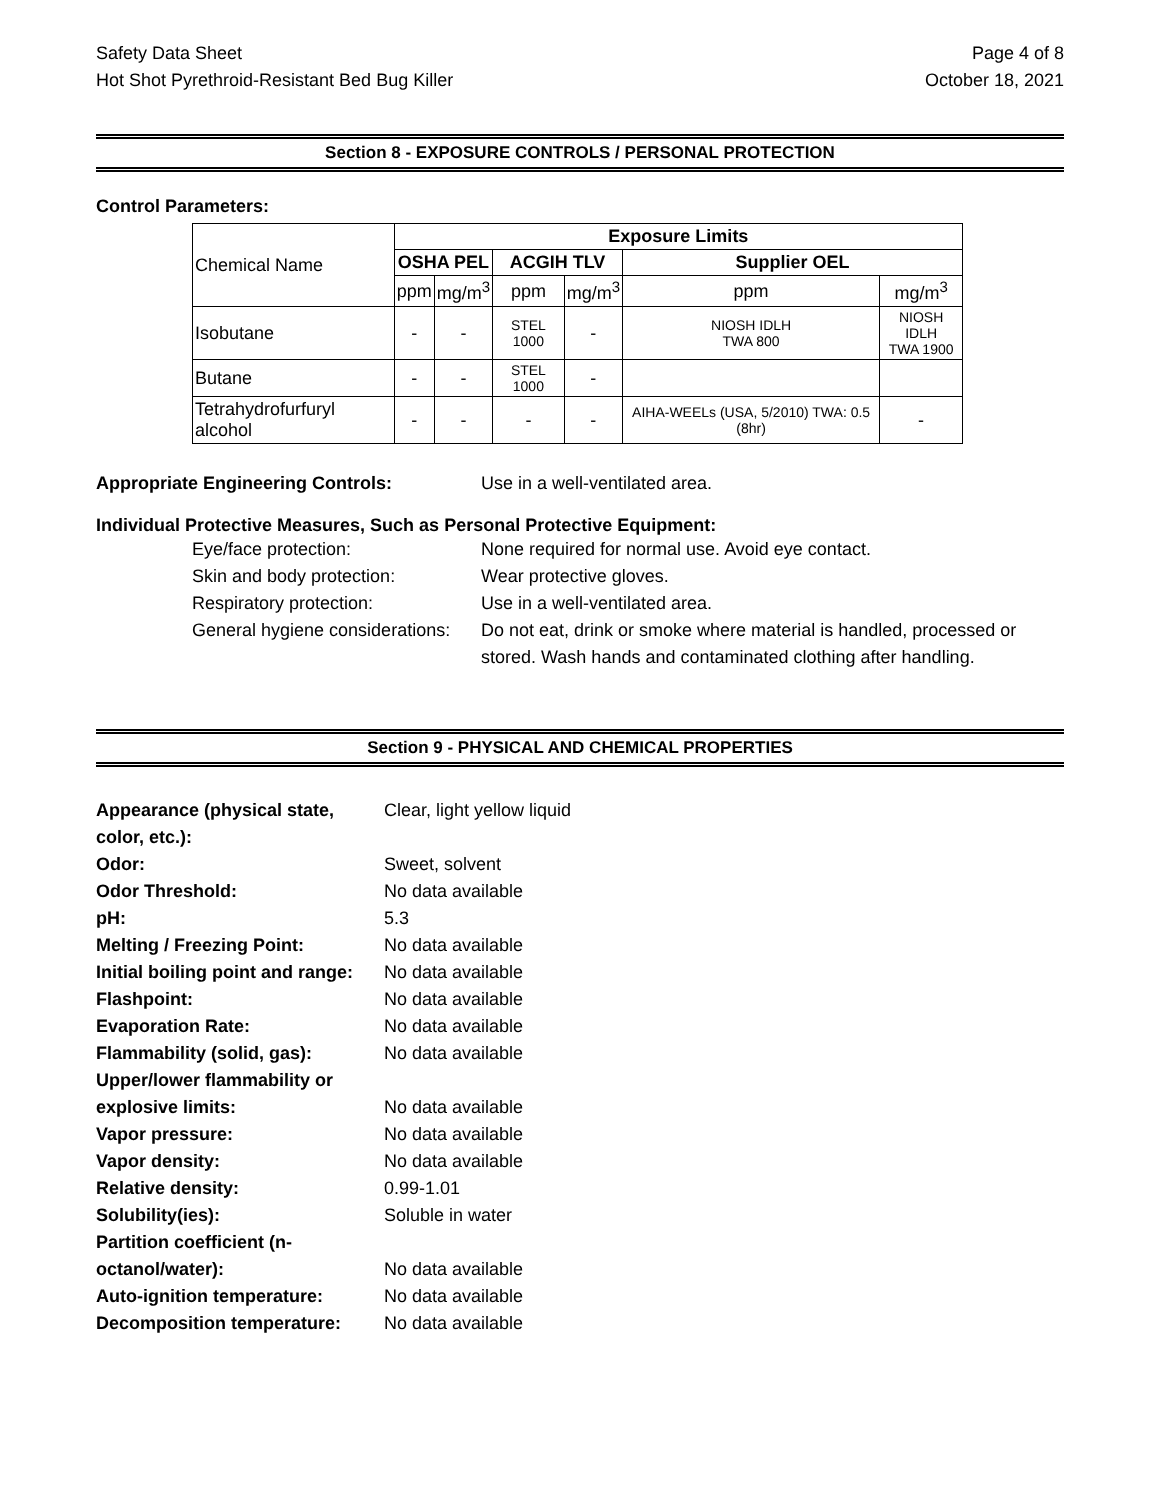Safety Data Sheet Page 4 of 8
Hot Shot Pyrethroid-Resistant Bed Bug Killer October 18, 2021
Section 8 - EXPOSURE CONTROLS / PERSONAL PROTECTION
Control Parameters:
| Chemical Name | Exposure Limits | | | | | |
| | OSHA PEL | | ACGIH TLV | | Supplier OEL | |
| | ppm | mg/m<sup>3</sup> | ppm | mg/m<sup>3</sup> | ppm | mg/m<sup>3</sup> |
| Isobutane | - | - | STEL 1000 | - | NIOSH IDLH TWA 800 | NIOSH IDLH TWA 1900 |
| Butane | - | - | STEL 1000 | - | | |
| Tetrahydrofurfuryl alcohol | - | - | - | - | AIHA-WEELs (USA, 5/2010) TWA: 0.5 (8hr) | - |
Appropriate Engineering Controls: Use in a well-ventilated area.
Individual Protective Measures, Such as Personal Protective Equipment:
Eye/face protection: None required for normal use. Avoid eye contact.
Skin and body protection: Wear protective gloves.
Respiratory protection: Use in a well-ventilated area.
General hygiene considerations: Do not eat, drink or smoke where material is handled, processed or stored. Wash hands and contaminated clothing after handling.
Section 9 - PHYSICAL AND CHEMICAL PROPERTIES
| Appearance (physical state, color, etc.): | Clear, light yellow liquid |
| Odor: | Sweet, solvent |
| Odor Threshold: | No data available |
| pH: | 5.3 |
| Melting / Freezing Point: | No data available |
| Initial boiling point and range: | No data available |
| Flashpoint: | No data available |
| Evaporation Rate: | No data available |
| Flammability (solid, gas): | No data available |
| Upper/lower flammability or explosive limits: | No data available |
| Vapor pressure: | No data available |
| Vapor density: | No data available |
| Relative density: | 0.99-1.01 |
| Solubility(ies): | Soluble in water |
| Partition coefficient (n- octanol/water): | No data available |
| Auto-ignition temperature: | No data available |
| Decomposition temperature: | No data available |